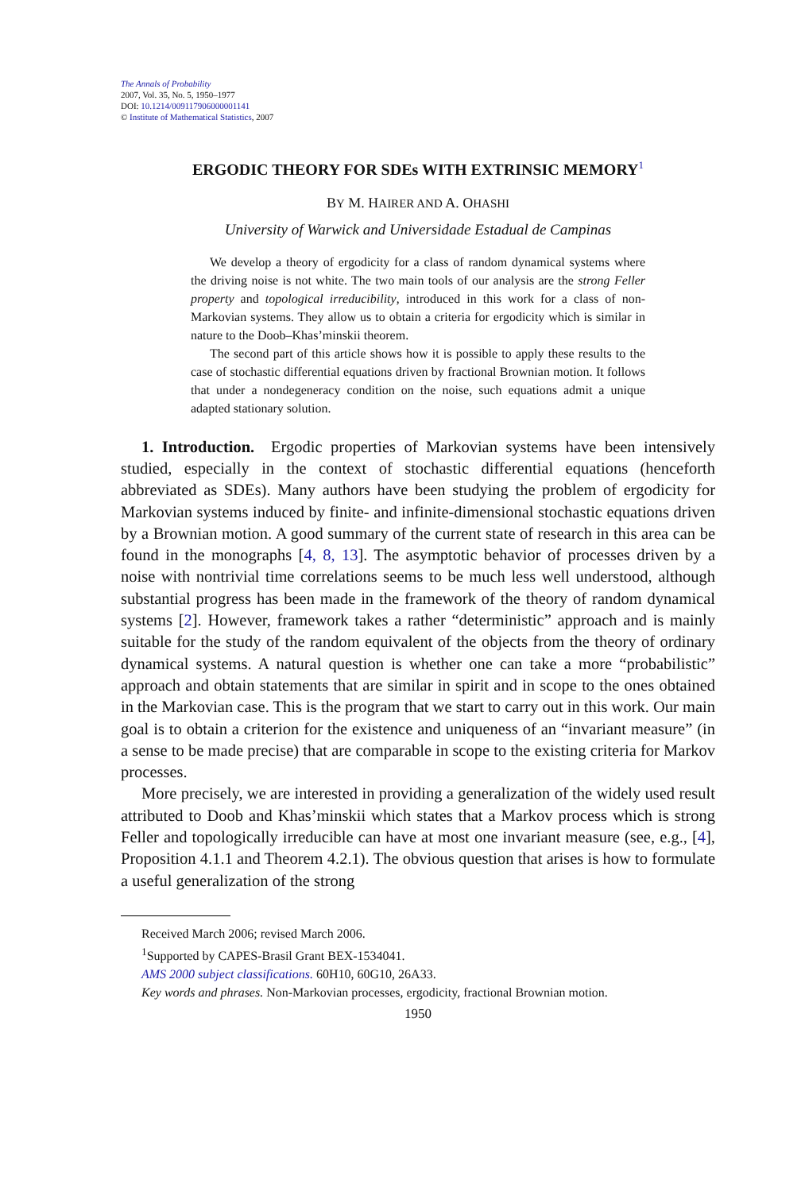The Annals of Probability
2007, Vol. 35, No. 5, 1950–1977
DOI: 10.1214/009117906000001141
© Institute of Mathematical Statistics, 2007
ERGODIC THEORY FOR SDEs WITH EXTRINSIC MEMORY<sup>1</sup>
BY M. HAIRER AND A. OHASHI
University of Warwick and Universidade Estadual de Campinas
We develop a theory of ergodicity for a class of random dynamical systems where the driving noise is not white. The two main tools of our analysis are the strong Feller property and topological irreducibility, introduced in this work for a class of non-Markovian systems. They allow us to obtain a criteria for ergodicity which is similar in nature to the Doob–Khas’minskii theorem.
The second part of this article shows how it is possible to apply these results to the case of stochastic differential equations driven by fractional Brownian motion. It follows that under a nondegeneracy condition on the noise, such equations admit a unique adapted stationary solution.
1. Introduction. Ergodic properties of Markovian systems have been intensively studied, especially in the context of stochastic differential equations (henceforth abbreviated as SDEs). Many authors have been studying the problem of ergodicity for Markovian systems induced by finite- and infinite-dimensional stochastic equations driven by a Brownian motion. A good summary of the current state of research in this area can be found in the monographs [4, 8, 13]. The asymptotic behavior of processes driven by a noise with nontrivial time correlations seems to be much less well understood, although substantial progress has been made in the framework of the theory of random dynamical systems [2]. However, framework takes a rather “deterministic” approach and is mainly suitable for the study of the random equivalent of the objects from the theory of ordinary dynamical systems. A natural question is whether one can take a more “probabilistic” approach and obtain statements that are similar in spirit and in scope to the ones obtained in the Markovian case. This is the program that we start to carry out in this work. Our main goal is to obtain a criterion for the existence and uniqueness of an “invariant measure” (in a sense to be made precise) that are comparable in scope to the existing criteria for Markov processes.
More precisely, we are interested in providing a generalization of the widely used result attributed to Doob and Khas’minskii which states that a Markov process which is strong Feller and topologically irreducible can have at most one invariant measure (see, e.g., [4], Proposition 4.1.1 and Theorem 4.2.1). The obvious question that arises is how to formulate a useful generalization of the strong
Received March 2006; revised March 2006.
<sup>1</sup> Supported by CAPES-Brasil Grant BEX-1534041.
AMS 2000 subject classifications. 60H10, 60G10, 26A33.
Key words and phrases. Non-Markovian processes, ergodicity, fractional Brownian motion.
1950